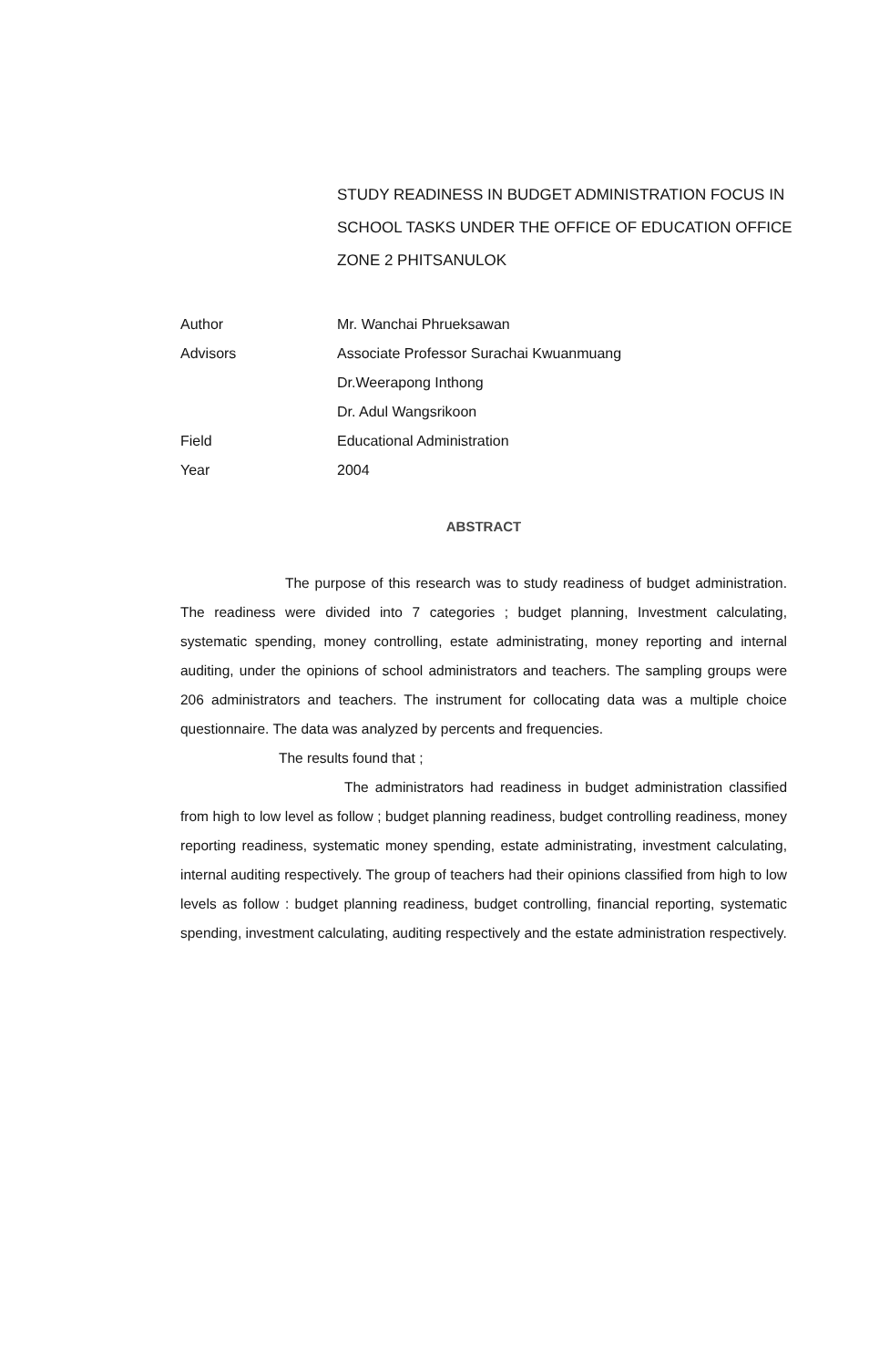STUDY READINESS IN BUDGET ADMINISTRATION FOCUS IN SCHOOL TASKS UNDER THE OFFICE OF EDUCATION OFFICE ZONE 2 PHITSANULOK
| Author | Mr. Wanchai Phrueksawan |
| Advisors | Associate Professor Surachai Kwuanmuang |
| | Dr.Weerapong Inthong |
| | Dr. Adul Wangsrikoon |
| Field | Educational Administration |
| Year | 2004 |
ABSTRACT
The purpose of this research was to study readiness of budget administration. The readiness were divided into 7 categories ; budget planning, Investment calculating, systematic spending, money controlling, estate administrating, money reporting and internal auditing, under the opinions of school administrators and teachers. The sampling groups were 206 administrators and teachers. The instrument for collocating data was a multiple choice questionnaire. The data was analyzed by percents and frequencies.
The results found that ;
The administrators had readiness in budget administration classified from high to low level as follow ; budget planning readiness, budget controlling readiness, money reporting readiness, systematic money spending, estate administrating, investment calculating, internal auditing respectively. The group of teachers had their opinions classified from high to low levels as follow : budget planning readiness, budget controlling, financial reporting, systematic spending, investment calculating, auditing respectively and the estate administration respectively.